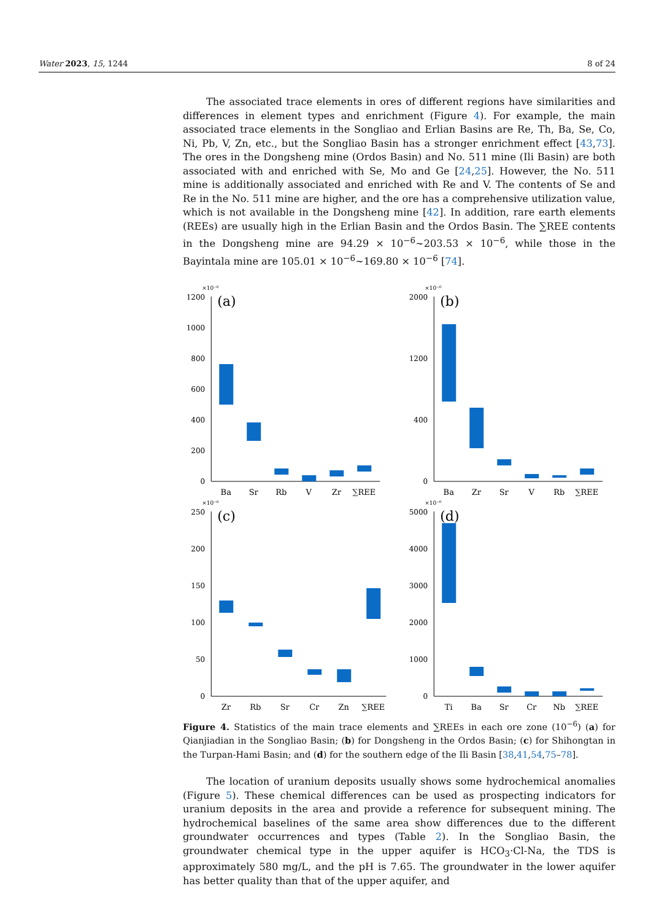Water 2023, 15, 1244 8 of 24
The associated trace elements in ores of different regions have similarities and differences in element types and enrichment (Figure 4). For example, the main associated trace elements in the Songliao and Erlian Basins are Re, Th, Ba, Se, Co, Ni, Pb, V, Zn, etc., but the Songliao Basin has a stronger enrichment effect [43,73]. The ores in the Dongsheng mine (Ordos Basin) and No. 511 mine (Ili Basin) are both associated with and enriched with Se, Mo and Ge [24,25]. However, the No. 511 mine is additionally associated and enriched with Re and V. The contents of Se and Re in the No. 511 mine are higher, and the ore has a comprehensive utilization value, which is not available in the Dongsheng mine [42]. In addition, rare earth elements (REEs) are usually high in the Erlian Basin and the Ordos Basin. The ∑REE contents in the Dongsheng mine are 94.29 × 10<sup>−6</sup>~203.53 × 10<sup>−6</sup>, while those in the Bayintala mine are 105.01 × 10<sup>−6</sup>~169.80 × 10<sup>−6</sup> [74].
×10⁻⁶
(a)
1200
1000
800
600
400
200
0
Ba
Sr
Rb
V
Zr
∑REE
×10⁻⁶
(b)
2000
1200
400
0
Ba
Zr
Sr
V
Rb
∑REE
×10⁻⁶
(c)
250
200
150
100
50
0
Zr
Rb
Sr
Cr
Zn
∑REE
×10⁻⁶
(d)
5000
4000
3000
2000
1000
0
Ti
Ba
Sr
Cr
Nb
∑REE
Figure 4. Statistics of the main trace elements and ∑REEs in each ore zone (10<sup>−6</sup>) (a) for Qianjiadian in the Songliao Basin; (b) for Dongsheng in the Ordos Basin; (c) for Shihongtan in the Turpan-Hami Basin; and (d) for the southern edge of the Ili Basin [38,41,54,75–78].
The location of uranium deposits usually shows some hydrochemical anomalies (Figure 5). These chemical differences can be used as prospecting indicators for uranium deposits in the area and provide a reference for subsequent mining. The hydrochemical baselines of the same area show differences due to the different groundwater occurrences and types (Table 2). In the Songliao Basin, the groundwater chemical type in the upper aquifer is HCO<sub>3</sub>·Cl-Na, the TDS is approximately 580 mg/L, and the pH is 7.65. The groundwater in the lower aquifer has better quality than that of the upper aquifer, and